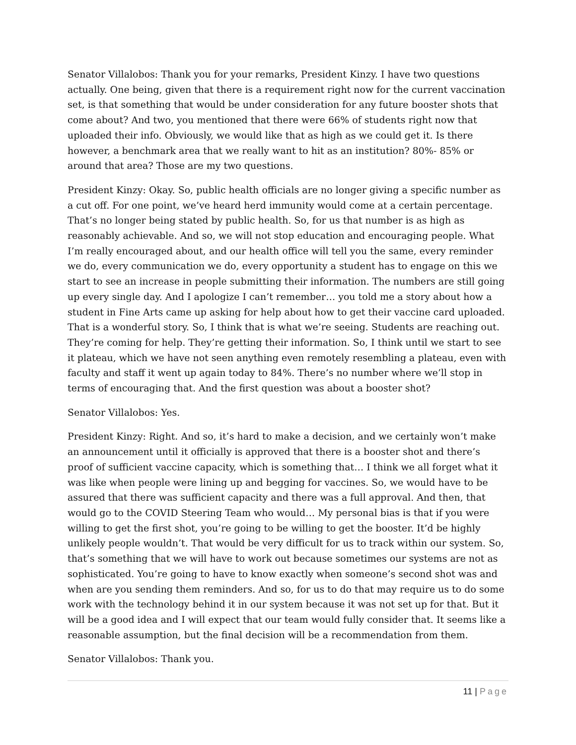Senator Villalobos: Thank you for your remarks, President Kinzy. I have two questions actually. One being, given that there is a requirement right now for the current vaccination set, is that something that would be under consideration for any future booster shots that come about? And two, you mentioned that there were 66% of students right now that uploaded their info. Obviously, we would like that as high as we could get it. Is there however, a benchmark area that we really want to hit as an institution? 80%- 85% or around that area? Those are my two questions.
President Kinzy: Okay. So, public health officials are no longer giving a specific number as a cut off. For one point, we’ve heard herd immunity would come at a certain percentage. That’s no longer being stated by public health. So, for us that number is as high as reasonably achievable. And so, we will not stop education and encouraging people. What I’m really encouraged about, and our health office will tell you the same, every reminder we do, every communication we do, every opportunity a student has to engage on this we start to see an increase in people submitting their information. The numbers are still going up every single day. And I apologize I can’t remember… you told me a story about how a student in Fine Arts came up asking for help about how to get their vaccine card uploaded. That is a wonderful story. So, I think that is what we’re seeing. Students are reaching out. They’re coming for help. They’re getting their information. So, I think until we start to see it plateau, which we have not seen anything even remotely resembling a plateau, even with faculty and staff it went up again today to 84%. There’s no number where we’ll stop in terms of encouraging that. And the first question was about a booster shot?
Senator Villalobos: Yes.
President Kinzy: Right. And so, it’s hard to make a decision, and we certainly won’t make an announcement until it officially is approved that there is a booster shot and there’s proof of sufficient vaccine capacity, which is something that… I think we all forget what it was like when people were lining up and begging for vaccines. So, we would have to be assured that there was sufficient capacity and there was a full approval. And then, that would go to the COVID Steering Team who would… My personal bias is that if you were willing to get the first shot, you’re going to be willing to get the booster. It’d be highly unlikely people wouldn’t. That would be very difficult for us to track within our system. So, that’s something that we will have to work out because sometimes our systems are not as sophisticated. You’re going to have to know exactly when someone’s second shot was and when are you sending them reminders. And so, for us to do that may require us to do some work with the technology behind it in our system because it was not set up for that. But it will be a good idea and I will expect that our team would fully consider that. It seems like a reasonable assumption, but the final decision will be a recommendation from them.
Senator Villalobos: Thank you.
11 | Page